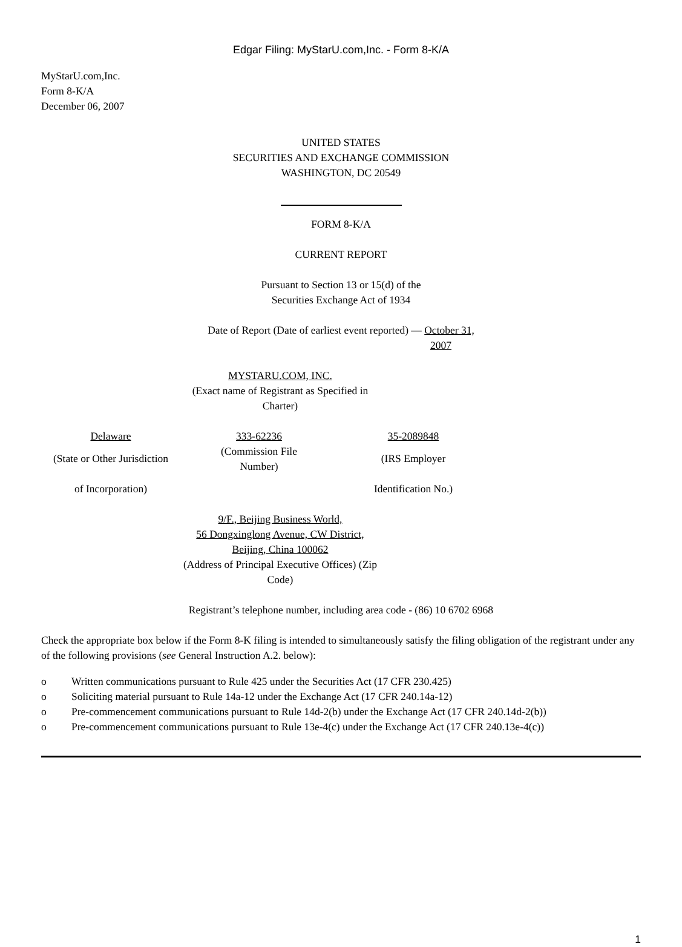Edgar Filing: MyStarU.com,Inc. - Form 8-K/A
MyStarU.com,Inc.
Form 8-K/A
December 06, 2007
UNITED STATES
SECURITIES AND EXCHANGE COMMISSION
WASHINGTON, DC 20549
FORM 8-K/A
CURRENT REPORT
Pursuant to Section 13 or 15(d) of the
Securities Exchange Act of 1934
Date of Report (Date of earliest event reported) — October 31,
2007
MYSTARU.COM, INC.
(Exact name of Registrant as Specified in
Charter)
| Delaware | 333-62236 | 35-2089848 |
| (State or Other Jurisdiction of Incorporation) | (Commission File Number) | (IRS Employer Identification No.) |
9/F., Beijing Business World,
56 Dongxinglong Avenue, CW District,
Beijing, China 100062
(Address of Principal Executive Offices) (Zip
Code)
Registrant’s telephone number, including area code - (86) 10 6702 6968
Check the appropriate box below if the Form 8-K filing is intended to simultaneously satisfy the filing obligation of the registrant under any of the following provisions (see General Instruction A.2. below):
o Written communications pursuant to Rule 425 under the Securities Act (17 CFR 230.425)
o Soliciting material pursuant to Rule 14a-12 under the Exchange Act (17 CFR 240.14a-12)
o Pre-commencement communications pursuant to Rule 14d-2(b) under the Exchange Act (17 CFR 240.14d-2(b))
o Pre-commencement communications pursuant to Rule 13e-4(c) under the Exchange Act (17 CFR 240.13e-4(c))
1